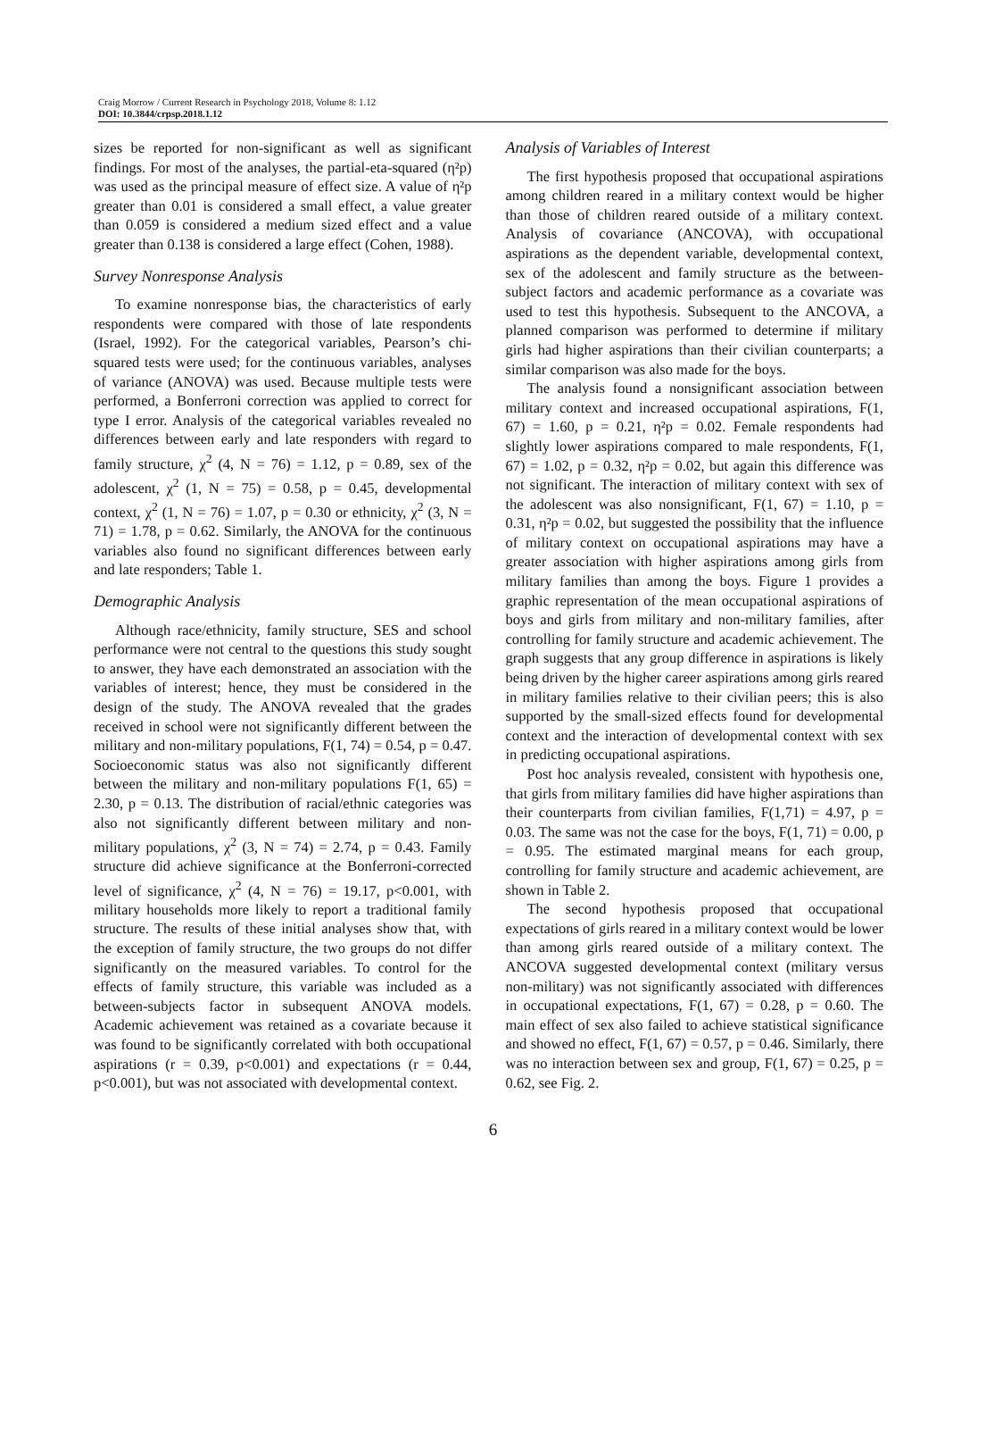Craig Morrow / Current Research in Psychology 2018, Volume 8: 1.12
DOI: 10.3844/crpsp.2018.1.12
sizes be reported for non-significant as well as significant findings. For most of the analyses, the partial-eta-squared (η²p) was used as the principal measure of effect size. A value of η²p greater than 0.01 is considered a small effect, a value greater than 0.059 is considered a medium sized effect and a value greater than 0.138 is considered a large effect (Cohen, 1988).
Survey Nonresponse Analysis
To examine nonresponse bias, the characteristics of early respondents were compared with those of late respondents (Israel, 1992). For the categorical variables, Pearson’s chi-squared tests were used; for the continuous variables, analyses of variance (ANOVA) was used. Because multiple tests were performed, a Bonferroni correction was applied to correct for type I error. Analysis of the categorical variables revealed no differences between early and late responders with regard to family structure, χ<sup>2</sup> (4, N = 76) = 1.12, p = 0.89, sex of the adolescent, χ<sup>2</sup> (1, N = 75) = 0.58, p = 0.45, developmental context, χ<sup>2</sup> (1, N = 76) = 1.07, p = 0.30 or ethnicity, χ<sup>2</sup> (3, N = 71) = 1.78, p = 0.62. Similarly, the ANOVA for the continuous variables also found no significant differences between early and late responders; Table 1.
Demographic Analysis
Although race/ethnicity, family structure, SES and school performance were not central to the questions this study sought to answer, they have each demonstrated an association with the variables of interest; hence, they must be considered in the design of the study. The ANOVA revealed that the grades received in school were not significantly different between the military and non-military populations, F(1, 74) = 0.54, p = 0.47. Socioeconomic status was also not significantly different between the military and non-military populations F(1, 65) = 2.30, p = 0.13. The distribution of racial/ethnic categories was also not significantly different between military and non-military populations, χ<sup>2</sup> (3, N = 74) = 2.74, p = 0.43. Family structure did achieve significance at the Bonferroni-corrected level of significance, χ<sup>2</sup> (4, N = 76) = 19.17, p<0.001, with military households more likely to report a traditional family structure. The results of these initial analyses show that, with the exception of family structure, the two groups do not differ significantly on the measured variables. To control for the effects of family structure, this variable was included as a between-subjects factor in subsequent ANOVA models. Academic achievement was retained as a covariate because it was found to be significantly correlated with both occupational aspirations (r = 0.39, p<0.001) and expectations (r = 0.44, p<0.001), but was not associated with developmental context.
Analysis of Variables of Interest
The first hypothesis proposed that occupational aspirations among children reared in a military context would be higher than those of children reared outside of a military context. Analysis of covariance (ANCOVA), with occupational aspirations as the dependent variable, developmental context, sex of the adolescent and family structure as the between-subject factors and academic performance as a covariate was used to test this hypothesis. Subsequent to the ANCOVA, a planned comparison was performed to determine if military girls had higher aspirations than their civilian counterparts; a similar comparison was also made for the boys.
The analysis found a nonsignificant association between military context and increased occupational aspirations, F(1, 67) = 1.60, p = 0.21, η²p = 0.02. Female respondents had slightly lower aspirations compared to male respondents, F(1, 67) = 1.02, p = 0.32, η²p = 0.02, but again this difference was not significant. The interaction of military context with sex of the adolescent was also nonsignificant, F(1, 67) = 1.10, p = 0.31, η²p = 0.02, but suggested the possibility that the influence of military context on occupational aspirations may have a greater association with higher aspirations among girls from military families than among the boys. Figure 1 provides a graphic representation of the mean occupational aspirations of boys and girls from military and non-military families, after controlling for family structure and academic achievement. The graph suggests that any group difference in aspirations is likely being driven by the higher career aspirations among girls reared in military families relative to their civilian peers; this is also supported by the small-sized effects found for developmental context and the interaction of developmental context with sex in predicting occupational aspirations.
Post hoc analysis revealed, consistent with hypothesis one, that girls from military families did have higher aspirations than their counterparts from civilian families, F(1,71) = 4.97, p = 0.03. The same was not the case for the boys, F(1, 71) = 0.00, p = 0.95. The estimated marginal means for each group, controlling for family structure and academic achievement, are shown in Table 2.
The second hypothesis proposed that occupational expectations of girls reared in a military context would be lower than among girls reared outside of a military context. The ANCOVA suggested developmental context (military versus non-military) was not significantly associated with differences in occupational expectations, F(1, 67) = 0.28, p = 0.60. The main effect of sex also failed to achieve statistical significance and showed no effect, F(1, 67) = 0.57, p = 0.46. Similarly, there was no interaction between sex and group, F(1, 67) = 0.25, p = 0.62, see Fig. 2.
6